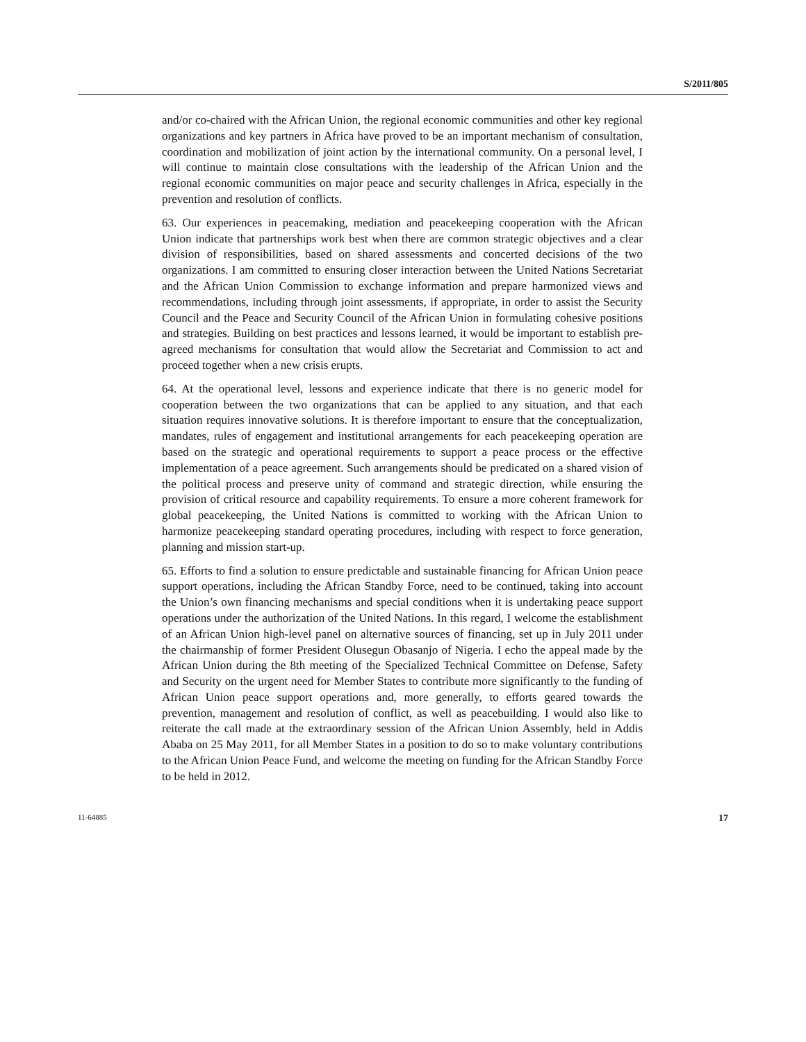S/2011/805
and/or co-chaired with the African Union, the regional economic communities and other key regional organizations and key partners in Africa have proved to be an important mechanism of consultation, coordination and mobilization of joint action by the international community. On a personal level, I will continue to maintain close consultations with the leadership of the African Union and the regional economic communities on major peace and security challenges in Africa, especially in the prevention and resolution of conflicts.
63. Our experiences in peacemaking, mediation and peacekeeping cooperation with the African Union indicate that partnerships work best when there are common strategic objectives and a clear division of responsibilities, based on shared assessments and concerted decisions of the two organizations. I am committed to ensuring closer interaction between the United Nations Secretariat and the African Union Commission to exchange information and prepare harmonized views and recommendations, including through joint assessments, if appropriate, in order to assist the Security Council and the Peace and Security Council of the African Union in formulating cohesive positions and strategies. Building on best practices and lessons learned, it would be important to establish pre-agreed mechanisms for consultation that would allow the Secretariat and Commission to act and proceed together when a new crisis erupts.
64. At the operational level, lessons and experience indicate that there is no generic model for cooperation between the two organizations that can be applied to any situation, and that each situation requires innovative solutions. It is therefore important to ensure that the conceptualization, mandates, rules of engagement and institutional arrangements for each peacekeeping operation are based on the strategic and operational requirements to support a peace process or the effective implementation of a peace agreement. Such arrangements should be predicated on a shared vision of the political process and preserve unity of command and strategic direction, while ensuring the provision of critical resource and capability requirements. To ensure a more coherent framework for global peacekeeping, the United Nations is committed to working with the African Union to harmonize peacekeeping standard operating procedures, including with respect to force generation, planning and mission start-up.
65. Efforts to find a solution to ensure predictable and sustainable financing for African Union peace support operations, including the African Standby Force, need to be continued, taking into account the Union’s own financing mechanisms and special conditions when it is undertaking peace support operations under the authorization of the United Nations. In this regard, I welcome the establishment of an African Union high-level panel on alternative sources of financing, set up in July 2011 under the chairmanship of former President Olusegun Obasanjo of Nigeria. I echo the appeal made by the African Union during the 8th meeting of the Specialized Technical Committee on Defense, Safety and Security on the urgent need for Member States to contribute more significantly to the funding of African Union peace support operations and, more generally, to efforts geared towards the prevention, management and resolution of conflict, as well as peacebuilding. I would also like to reiterate the call made at the extraordinary session of the African Union Assembly, held in Addis Ababa on 25 May 2011, for all Member States in a position to do so to make voluntary contributions to the African Union Peace Fund, and welcome the meeting on funding for the African Standby Force to be held in 2012.
11-64885 17